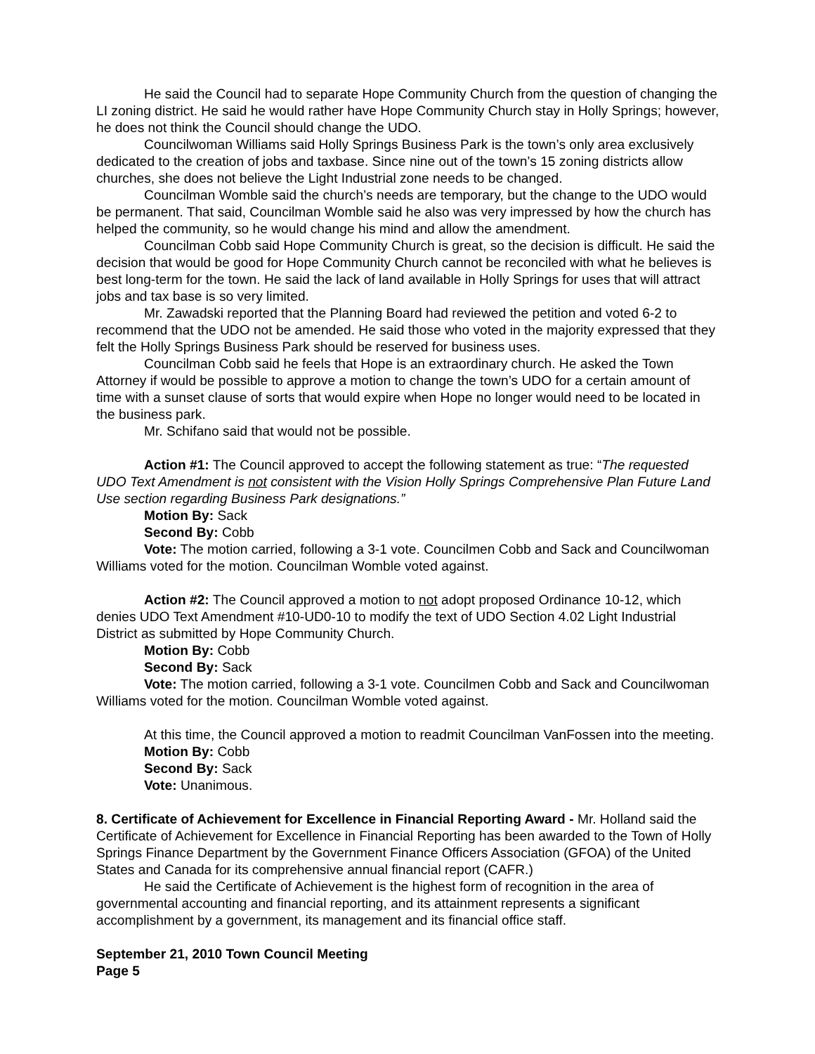He said the Council had to separate Hope Community Church from the question of changing the LI zoning district. He said he would rather have Hope Community Church stay in Holly Springs; however, he does not think the Council should change the UDO.
Councilwoman Williams said Holly Springs Business Park is the town’s only area exclusively dedicated to the creation of jobs and taxbase. Since nine out of the town’s 15 zoning districts allow churches, she does not believe the Light Industrial zone needs to be changed.
Councilman Womble said the church’s needs are temporary, but the change to the UDO would be permanent. That said, Councilman Womble said he also was very impressed by how the church has helped the community, so he would change his mind and allow the amendment.
Councilman Cobb said Hope Community Church is great, so the decision is difficult. He said the decision that would be good for Hope Community Church cannot be reconciled with what he believes is best long-term for the town. He said the lack of land available in Holly Springs for uses that will attract jobs and tax base is so very limited.
Mr. Zawadski reported that the Planning Board had reviewed the petition and voted 6-2 to recommend that the UDO not be amended. He said those who voted in the majority expressed that they felt the Holly Springs Business Park should be reserved for business uses.
Councilman Cobb said he feels that Hope is an extraordinary church. He asked the Town Attorney if would be possible to approve a motion to change the town’s UDO for a certain amount of time with a sunset clause of sorts that would expire when Hope no longer would need to be located in the business park.
Mr. Schifano said that would not be possible.
Action #1: The Council approved to accept the following statement as true: “The requested UDO Text Amendment is not consistent with the Vision Holly Springs Comprehensive Plan Future Land Use section regarding Business Park designations.”
Motion By: Sack
Second By: Cobb
Vote: The motion carried, following a 3-1 vote. Councilmen Cobb and Sack and Councilwoman Williams voted for the motion. Councilman Womble voted against.
Action #2: The Council approved a motion to not adopt proposed Ordinance 10-12, which denies UDO Text Amendment #10-UD0-10 to modify the text of UDO Section 4.02 Light Industrial District as submitted by Hope Community Church.
Motion By: Cobb
Second By: Sack
Vote: The motion carried, following a 3-1 vote. Councilmen Cobb and Sack and Councilwoman Williams voted for the motion. Councilman Womble voted against.
At this time, the Council approved a motion to readmit Councilman VanFossen into the meeting.
Motion By: Cobb
Second By: Sack
Vote: Unanimous.
8. Certificate of Achievement for Excellence in Financial Reporting Award - Mr. Holland said the Certificate of Achievement for Excellence in Financial Reporting has been awarded to the Town of Holly Springs Finance Department by the Government Finance Officers Association (GFOA) of the United States and Canada for its comprehensive annual financial report (CAFR.)
He said the Certificate of Achievement is the highest form of recognition in the area of governmental accounting and financial reporting, and its attainment represents a significant accomplishment by a government, its management and its financial office staff.
September 21, 2010 Town Council Meeting
Page 5